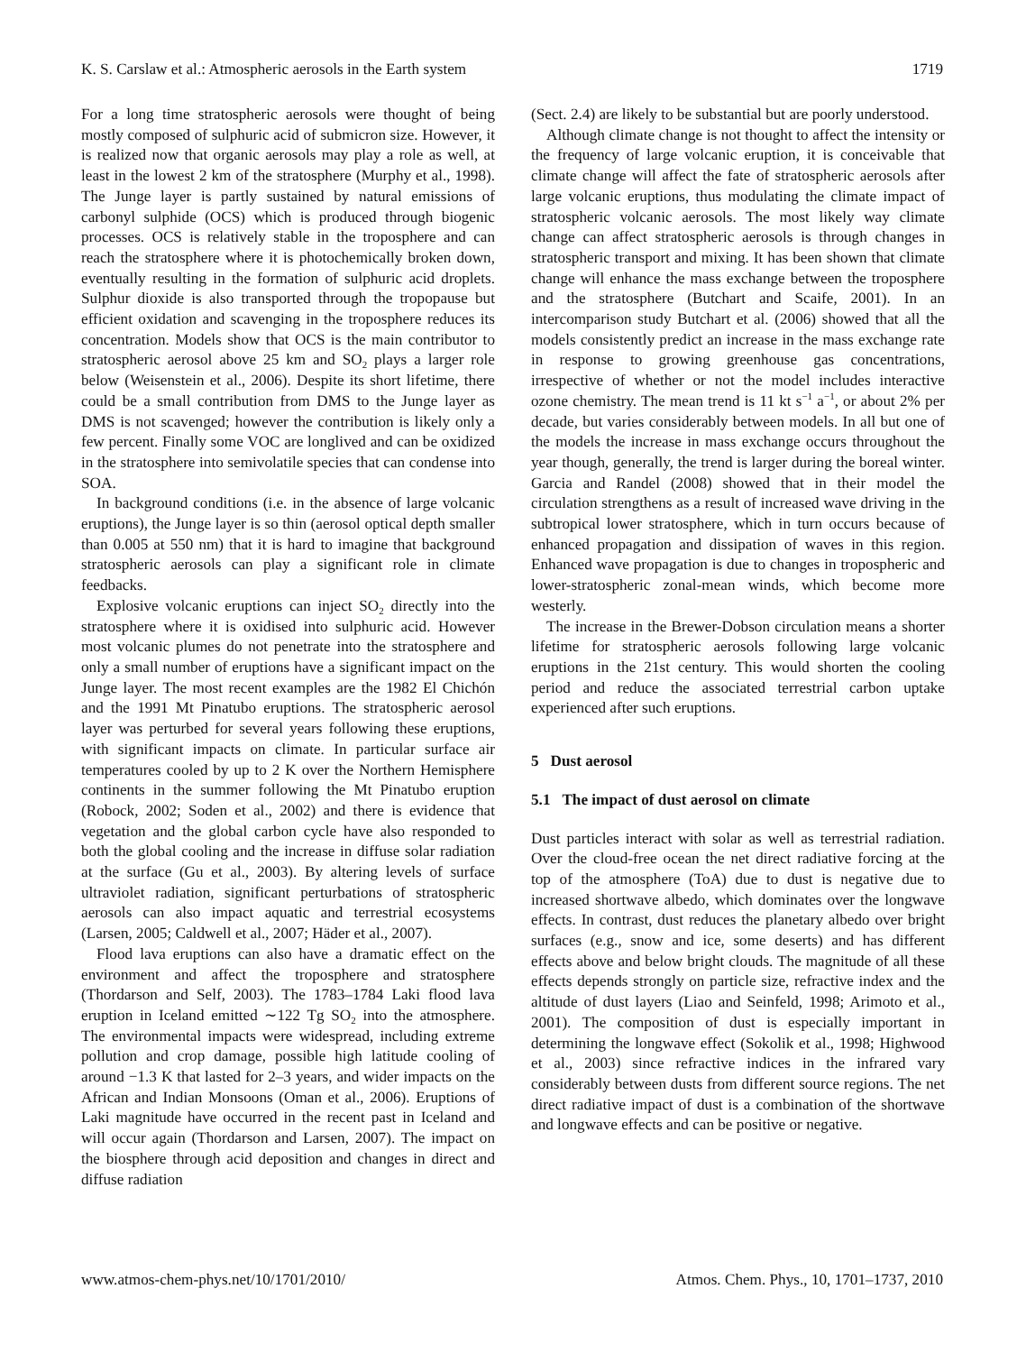K. S. Carslaw et al.: Atmospheric aerosols in the Earth system 1719
For a long time stratospheric aerosols were thought of being mostly composed of sulphuric acid of submicron size. However, it is realized now that organic aerosols may play a role as well, at least in the lowest 2 km of the stratosphere (Murphy et al., 1998). The Junge layer is partly sustained by natural emissions of carbonyl sulphide (OCS) which is produced through biogenic processes. OCS is relatively stable in the troposphere and can reach the stratosphere where it is photochemically broken down, eventually resulting in the formation of sulphuric acid droplets. Sulphur dioxide is also transported through the tropopause but efficient oxidation and scavenging in the troposphere reduces its concentration. Models show that OCS is the main contributor to stratospheric aerosol above 25 km and SO<sub>2</sub> plays a larger role below (Weisenstein et al., 2006). Despite its short lifetime, there could be a small contribution from DMS to the Junge layer as DMS is not scavenged; however the contribution is likely only a few percent. Finally some VOC are longlived and can be oxidized in the stratosphere into semivolatile species that can condense into SOA.
In background conditions (i.e. in the absence of large volcanic eruptions), the Junge layer is so thin (aerosol optical depth smaller than 0.005 at 550 nm) that it is hard to imagine that background stratospheric aerosols can play a significant role in climate feedbacks.
Explosive volcanic eruptions can inject SO<sub>2</sub> directly into the stratosphere where it is oxidised into sulphuric acid. However most volcanic plumes do not penetrate into the stratosphere and only a small number of eruptions have a significant impact on the Junge layer. The most recent examples are the 1982 El Chichón and the 1991 Mt Pinatubo eruptions. The stratospheric aerosol layer was perturbed for several years following these eruptions, with significant impacts on climate. In particular surface air temperatures cooled by up to 2 K over the Northern Hemisphere continents in the summer following the Mt Pinatubo eruption (Robock, 2002; Soden et al., 2002) and there is evidence that vegetation and the global carbon cycle have also responded to both the global cooling and the increase in diffuse solar radiation at the surface (Gu et al., 2003). By altering levels of surface ultraviolet radiation, significant perturbations of stratospheric aerosols can also impact aquatic and terrestrial ecosystems (Larsen, 2005; Caldwell et al., 2007; Häder et al., 2007).
Flood lava eruptions can also have a dramatic effect on the environment and affect the troposphere and stratosphere (Thordarson and Self, 2003). The 1783–1784 Laki flood lava eruption in Iceland emitted ∼122 Tg SO<sub>2</sub> into the atmosphere. The environmental impacts were widespread, including extreme pollution and crop damage, possible high latitude cooling of around −1.3 K that lasted for 2–3 years, and wider impacts on the African and Indian Monsoons (Oman et al., 2006). Eruptions of Laki magnitude have occurred in the recent past in Iceland and will occur again (Thordarson and Larsen, 2007). The impact on the biosphere through acid deposition and changes in direct and diffuse radiation
(Sect. 2.4) are likely to be substantial but are poorly understood.
Although climate change is not thought to affect the intensity or the frequency of large volcanic eruption, it is conceivable that climate change will affect the fate of stratospheric aerosols after large volcanic eruptions, thus modulating the climate impact of stratospheric volcanic aerosols. The most likely way climate change can affect stratospheric aerosols is through changes in stratospheric transport and mixing. It has been shown that climate change will enhance the mass exchange between the troposphere and the stratosphere (Butchart and Scaife, 2001). In an intercomparison study Butchart et al. (2006) showed that all the models consistently predict an increase in the mass exchange rate in response to growing greenhouse gas concentrations, irrespective of whether or not the model includes interactive ozone chemistry. The mean trend is 11 kt s<sup>−1</sup> a<sup>−1</sup>, or about 2% per decade, but varies considerably between models. In all but one of the models the increase in mass exchange occurs throughout the year though, generally, the trend is larger during the boreal winter. Garcia and Randel (2008) showed that in their model the circulation strengthens as a result of increased wave driving in the subtropical lower stratosphere, which in turn occurs because of enhanced propagation and dissipation of waves in this region. Enhanced wave propagation is due to changes in tropospheric and lower-stratospheric zonal-mean winds, which become more westerly.
The increase in the Brewer-Dobson circulation means a shorter lifetime for stratospheric aerosols following large volcanic eruptions in the 21st century. This would shorten the cooling period and reduce the associated terrestrial carbon uptake experienced after such eruptions.
5 Dust aerosol
5.1 The impact of dust aerosol on climate
Dust particles interact with solar as well as terrestrial radiation. Over the cloud-free ocean the net direct radiative forcing at the top of the atmosphere (ToA) due to dust is negative due to increased shortwave albedo, which dominates over the longwave effects. In contrast, dust reduces the planetary albedo over bright surfaces (e.g., snow and ice, some deserts) and has different effects above and below bright clouds. The magnitude of all these effects depends strongly on particle size, refractive index and the altitude of dust layers (Liao and Seinfeld, 1998; Arimoto et al., 2001). The composition of dust is especially important in determining the longwave effect (Sokolik et al., 1998; Highwood et al., 2003) since refractive indices in the infrared vary considerably between dusts from different source regions. The net direct radiative impact of dust is a combination of the shortwave and longwave effects and can be positive or negative.
www.atmos-chem-phys.net/10/1701/2010/ Atmos. Chem. Phys., 10, 1701–1737, 2010